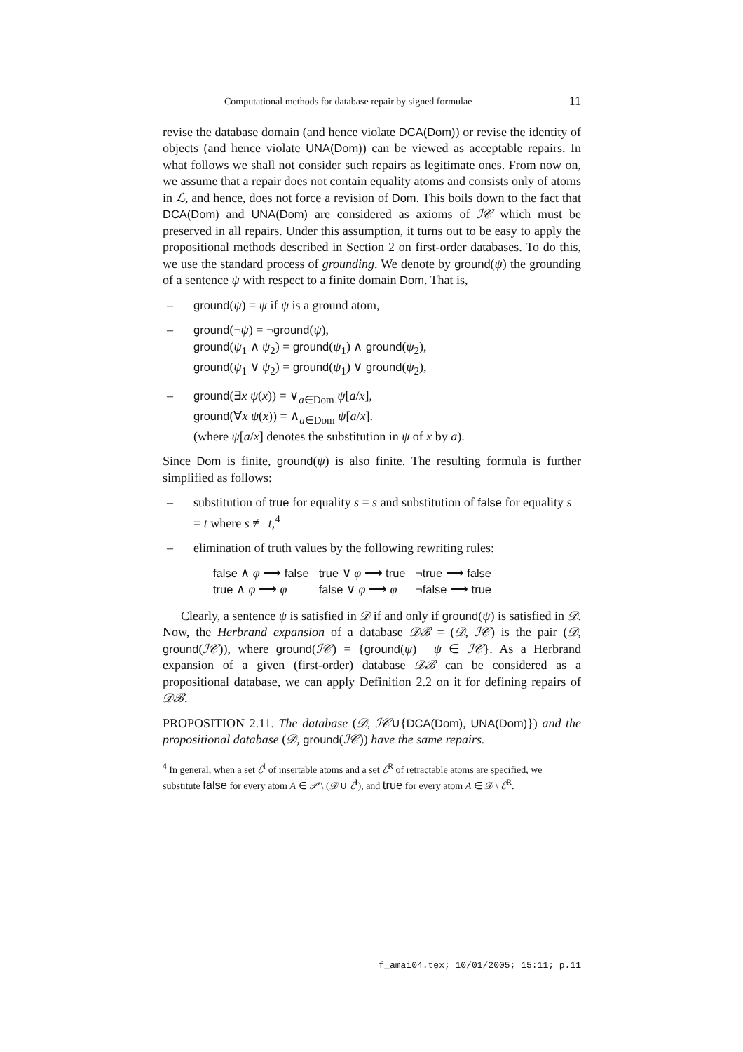Computational methods for database repair by signed formulae 11
revise the database domain (and hence violate DCA(Dom)) or revise the identity of objects (and hence violate UNA(Dom)) can be viewed as acceptable repairs. In what follows we shall not consider such repairs as legitimate ones. From now on, we assume that a repair does not contain equality atoms and consists only of atoms in ℒ, and hence, does not force a revision of Dom. This boils down to the fact that DCA(Dom) and UNA(Dom) are considered as axioms of ℐ𝒞 which must be preserved in all repairs. Under this assumption, it turns out to be easy to apply the propositional methods described in Section 2 on first-order databases. To do this, we use the standard process of grounding. We denote by ground(ψ) the grounding of a sentence ψ with respect to a finite domain Dom. That is,
– ground(ψ) = ψ if ψ is a ground atom,
– ground(¬ψ) = ¬ground(ψ),
ground(ψ<sub>1</sub> ∧ ψ<sub>2</sub>) = ground(ψ<sub>1</sub>) ∧ ground(ψ<sub>2</sub>),
ground(ψ<sub>1</sub> ∨ ψ<sub>2</sub>) = ground(ψ<sub>1</sub>) ∨ ground(ψ<sub>2</sub>),
– ground(∃x ψ(x)) = ∨<sub>a∈Dom</sub> ψ[a/x],
ground(∀x ψ(x)) = ∧<sub>a∈Dom</sub> ψ[a/x].
(where ψ[a/x] denotes the substitution in ψ of x by a).
Since Dom is finite, ground(ψ) is also finite. The resulting formula is further simplified as follows:
– substitution of true for equality s = s and substitution of false for equality s = t where s ≢ t,<sup>4</sup>
– elimination of truth values by the following rewriting rules:
| false ∧ φ ⟶ false | true ∨ φ ⟶ true | ¬ true ⟶ false |
| true ∧ φ ⟶ φ | false ∨ φ ⟶ φ | ¬ false ⟶ true |
Clearly, a sentence ψ is satisfied in 𝒟 if and only if ground(ψ) is satisfied in 𝒟. Now, the Herbrand expansion of a database 𝒟ℬ = (𝒟, ℐ𝒞) is the pair (𝒟, ground(ℐ𝒞)), where ground(ℐ𝒞) = {ground(ψ) | ψ ∈ ℐ𝒞}. As a Herbrand expansion of a given (first-order) database 𝒟ℬ can be considered as a propositional database, we can apply Definition 2.2 on it for defining repairs of 𝒟ℬ.
PROPOSITION 2.11. The database (𝒟, ℐ𝒞∪{DCA(Dom), UNA(Dom)}) and the propositional database (𝒟, ground(ℐ𝒞)) have the same repairs.
<sup>4</sup> In general, when a set ℰ<sup>I</sup> of insertable atoms and a set ℰ<sup>R</sup> of retractable atoms are specified, we substitute false for every atom A ∈ 𝒫 \ (𝒟 ∪ ℰ<sup>I</sup>), and true for every atom A ∈ 𝒟 \ ℰ<sup>R</sup>.
f_amai04.tex; 10/01/2005; 15:11; p.11